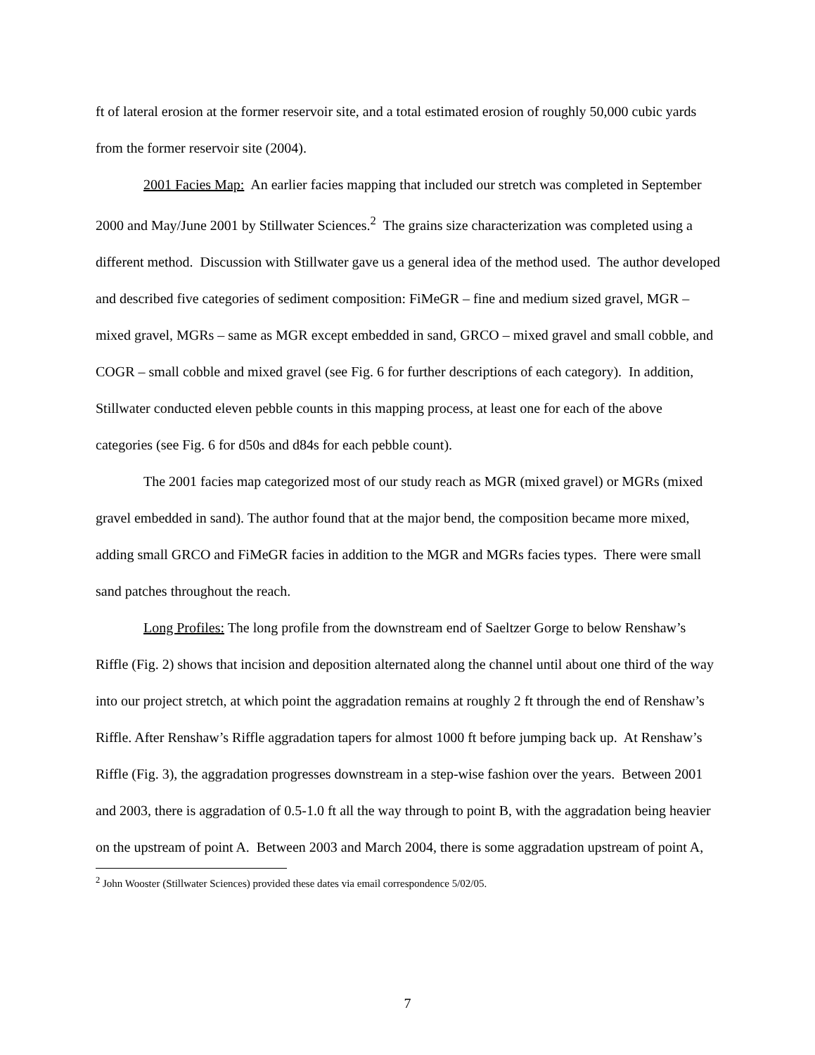ft of lateral erosion at the former reservoir site, and a total estimated erosion of roughly 50,000 cubic yards from the former reservoir site (2004).
2001 Facies Map: An earlier facies mapping that included our stretch was completed in September 2000 and May/June 2001 by Stillwater Sciences.<sup>2</sup> The grains size characterization was completed using a different method. Discussion with Stillwater gave us a general idea of the method used. The author developed and described five categories of sediment composition: FiMeGR – fine and medium sized gravel, MGR – mixed gravel, MGRs – same as MGR except embedded in sand, GRCO – mixed gravel and small cobble, and COGR – small cobble and mixed gravel (see Fig. 6 for further descriptions of each category). In addition, Stillwater conducted eleven pebble counts in this mapping process, at least one for each of the above categories (see Fig. 6 for d50s and d84s for each pebble count).
The 2001 facies map categorized most of our study reach as MGR (mixed gravel) or MGRs (mixed gravel embedded in sand). The author found that at the major bend, the composition became more mixed, adding small GRCO and FiMeGR facies in addition to the MGR and MGRs facies types. There were small sand patches throughout the reach.
Long Profiles: The long profile from the downstream end of Saeltzer Gorge to below Renshaw’s Riffle (Fig. 2) shows that incision and deposition alternated along the channel until about one third of the way into our project stretch, at which point the aggradation remains at roughly 2 ft through the end of Renshaw’s Riffle. After Renshaw’s Riffle aggradation tapers for almost 1000 ft before jumping back up. At Renshaw’s Riffle (Fig. 3), the aggradation progresses downstream in a step-wise fashion over the years. Between 2001 and 2003, there is aggradation of 0.5-1.0 ft all the way through to point B, with the aggradation being heavier on the upstream of point A. Between 2003 and March 2004, there is some aggradation upstream of point A,
<sup>2</sup> John Wooster (Stillwater Sciences) provided these dates via email correspondence 5/02/05.
7